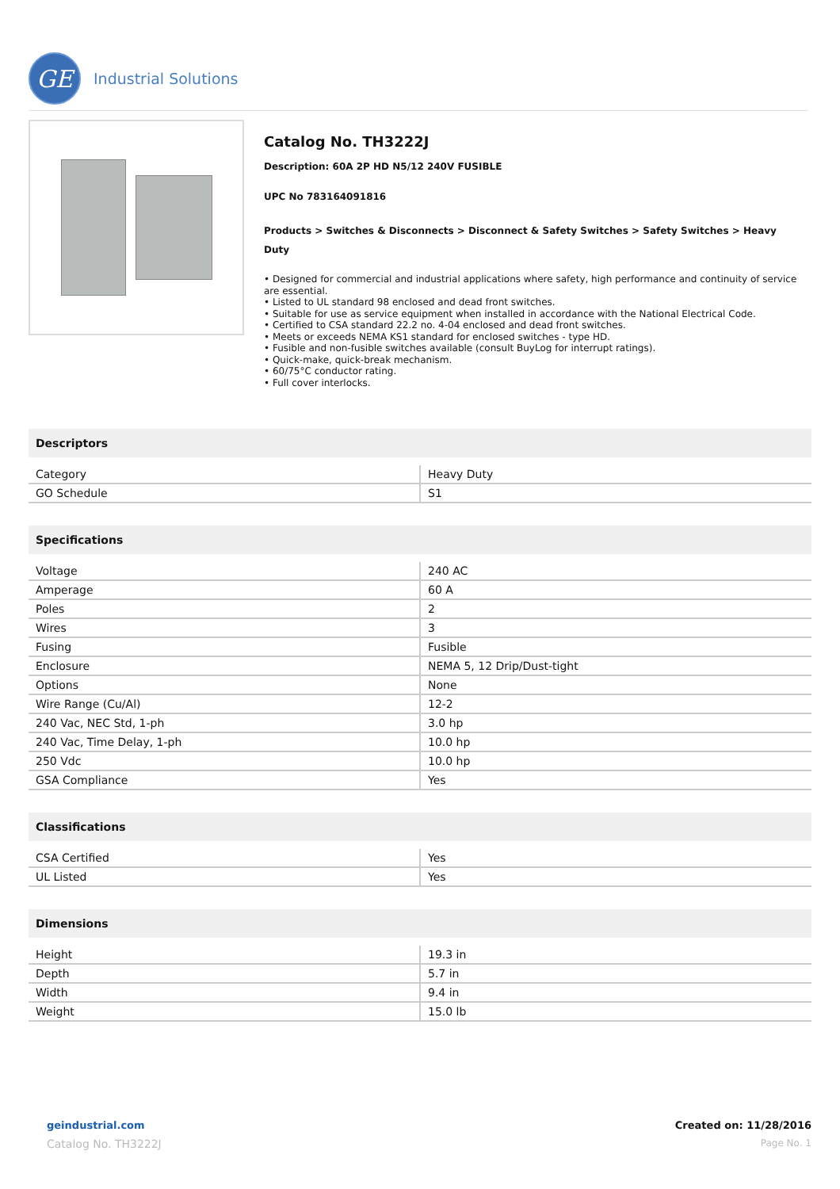GE
Industrial Solutions
Catalog No. TH3222J
Description: 60A 2P HD N5/12 240V FUSIBLE
UPC No 783164091816
Products > Switches & Disconnects > Disconnect & Safety Switches > Safety Switches > Heavy Duty
• Designed for commercial and industrial applications where safety, high performance and continuity of service are essential.
• Listed to UL standard 98 enclosed and dead front switches.
• Suitable for use as service equipment when installed in accordance with the National Electrical Code.
• Certified to CSA standard 22.2 no. 4-04 enclosed and dead front switches.
• Meets or exceeds NEMA KS1 standard for enclosed switches - type HD.
• Fusible and non-fusible switches available (consult BuyLog for interrupt ratings).
• Quick-make, quick-break mechanism.
• 60/75°C conductor rating.
• Full cover interlocks.
Descriptors
| Category | Heavy Duty |
| GO Schedule | S1 |
Specifications
| Voltage | 240 AC |
| Amperage | 60 A |
| Poles | 2 |
| Wires | 3 |
| Fusing | Fusible |
| Enclosure | NEMA 5, 12 Drip/Dust-tight |
| Options | None |
| Wire Range (Cu/Al) | 12-2 |
| 240 Vac, NEC Std, 1-ph | 3.0 hp |
| 240 Vac, Time Delay, 1-ph | 10.0 hp |
| 250 Vdc | 10.0 hp |
| GSA Compliance | Yes |
Classifications
| CSA Certified | Yes |
| UL Listed | Yes |
Dimensions
| Height | 19.3 in |
| Depth | 5.7 in |
| Width | 9.4 in |
| Weight | 15.0 lb |
geindustrial.com
Catalog No. TH3222J
Created on: 11/28/2016
Page No. 1